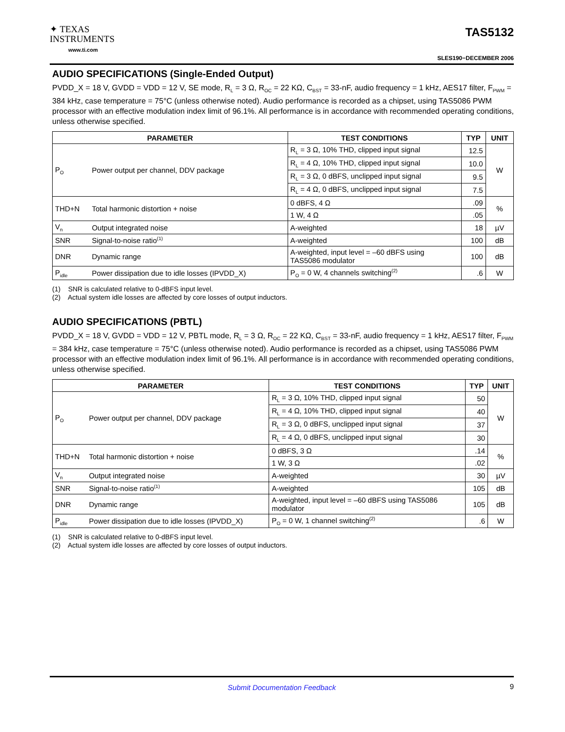✦ TEXAS
INSTRUMENTS
www.ti.com
TAS5132
SLES190−DECEMBER 2006
AUDIO SPECIFICATIONS (Single-Ended Output)
PVDD_X = 18 V, GVDD = VDD = 12 V, SE mode, R<sub>L</sub> = 3 Ω, R<sub>OC</sub> = 22 KΩ, C<sub>BST</sub> = 33-nF, audio frequency = 1 kHz, AES17 filter, F<sub>PWM</sub> = 384 kHz, case temperature = 75°C (unless otherwise noted). Audio performance is recorded as a chipset, using TAS5086 PWM processor with an effective modulation index limit of 96.1%. All performance is in accordance with recommended operating conditions, unless otherwise specified.
| PARAMETER | | TEST CONDITIONS | TYP | UNIT |
| --- | --- | --- | --- | --- |
| P<sub>O</sub> | Power output per channel, DDV package | R<sub>L</sub> = 3 Ω, 10% THD, clipped input signal | 12.5 | W |
| | | R<sub>L</sub> = 4 Ω, 10% THD, clipped input signal | 10.0 | |
| | | R<sub>L</sub> = 3 Ω, 0 dBFS, unclipped input signal | 9.5 | |
| | | R<sub>L</sub> = 4 Ω, 0 dBFS, unclipped input signal | 7.5 | |
| THD+N | Total harmonic distortion + noise | 0 dBFS, 4 Ω | .09 | % |
| | | 1 W, 4 Ω | .05 | |
| V<sub>n</sub> | Output integrated noise | A-weighted | 18 | µV |
| SNR | Signal-to-noise ratio<sup>(1)</sup> | A-weighted | 100 | dB |
| DNR | Dynamic range | A-weighted, input level = –60 dBFS using TAS5086 modulator | 100 | dB |
| P<sub>idle</sub> | Power dissipation due to idle losses (IPVDD_X) | P<sub>O</sub> = 0 W, 4 channels switching<sup>(2)</sup> | .6 | W |
(1) SNR is calculated relative to 0-dBFS input level.
(2) Actual system idle losses are affected by core losses of output inductors.
AUDIO SPECIFICATIONS (PBTL)
PVDD_X = 18 V, GVDD = VDD = 12 V, PBTL mode, R<sub>L</sub> = 3 Ω, R<sub>OC</sub> = 22 KΩ, C<sub>BST</sub> = 33-nF, audio frequency = 1 kHz, AES17 filter, F<sub>PWM</sub> = 384 kHz, case temperature = 75°C (unless otherwise noted). Audio performance is recorded as a chipset, using TAS5086 PWM processor with an effective modulation index limit of 96.1%. All performance is in accordance with recommended operating conditions, unless otherwise specified.
| PARAMETER | | TEST CONDITIONS | TYP | UNIT |
| --- | --- | --- | --- | --- |
| P<sub>O</sub> | Power output per channel, DDV package | R<sub>L</sub> = 3 Ω, 10% THD, clipped input signal | 50 | W |
| | | R<sub>L</sub> = 4 Ω, 10% THD, clipped input signal | 40 | |
| | | R<sub>L</sub> = 3 Ω, 0 dBFS, unclipped input signal | 37 | |
| | | R<sub>L</sub> = 4 Ω, 0 dBFS, unclipped input signal | 30 | |
| THD+N | Total harmonic distortion + noise | 0 dBFS, 3 Ω | .14 | % |
| | | 1 W, 3 Ω | .02 | |
| V<sub>n</sub> | Output integrated noise | A-weighted | 30 | µV |
| SNR | Signal-to-noise ratio<sup>(1)</sup> | A-weighted | 105 | dB |
| DNR | Dynamic range | A-weighted, input level = –60 dBFS using TAS5086 modulator | 105 | dB |
| P<sub>idle</sub> | Power dissipation due to idle losses (IPVDD_X) | P<sub>O</sub> = 0 W, 1 channel switching<sup>(2)</sup> | .6 | W |
(1) SNR is calculated relative to 0-dBFS input level.
(2) Actual system idle losses are affected by core losses of output inductors.
Submit Documentation Feedback 9